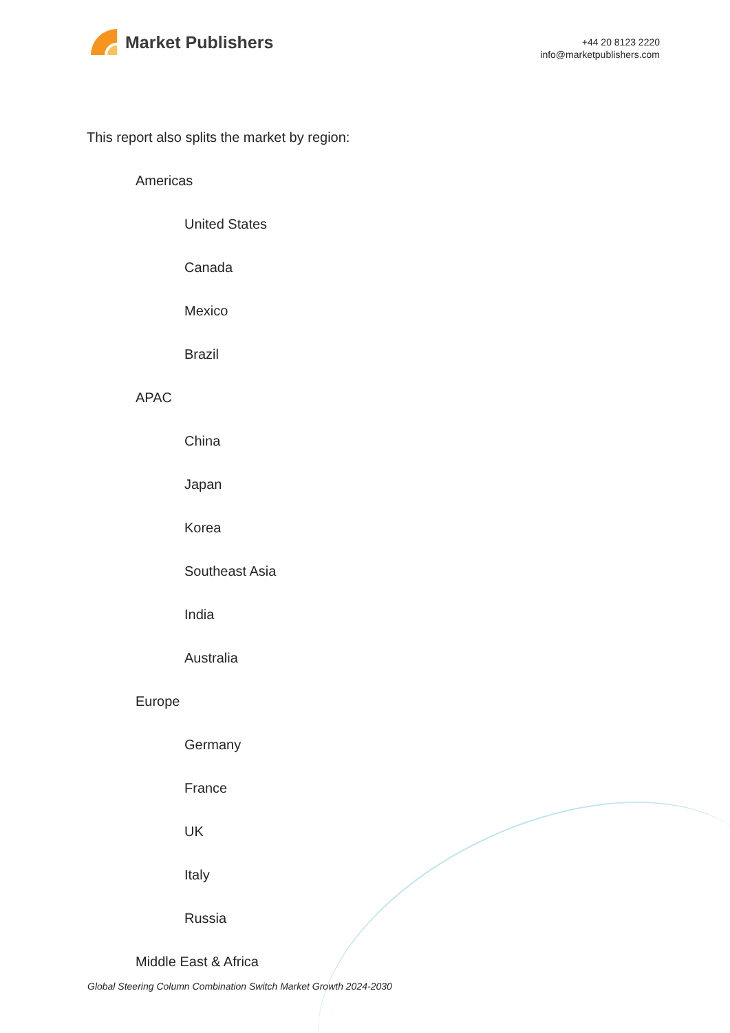Market Publishers
+44 20 8123 2220
info@marketpublishers.com
This report also splits the market by region:
Americas
United States
Canada
Mexico
Brazil
APAC
China
Japan
Korea
Southeast Asia
India
Australia
Europe
Germany
France
UK
Italy
Russia
Middle East & Africa
Global Steering Column Combination Switch Market Growth 2024-2030